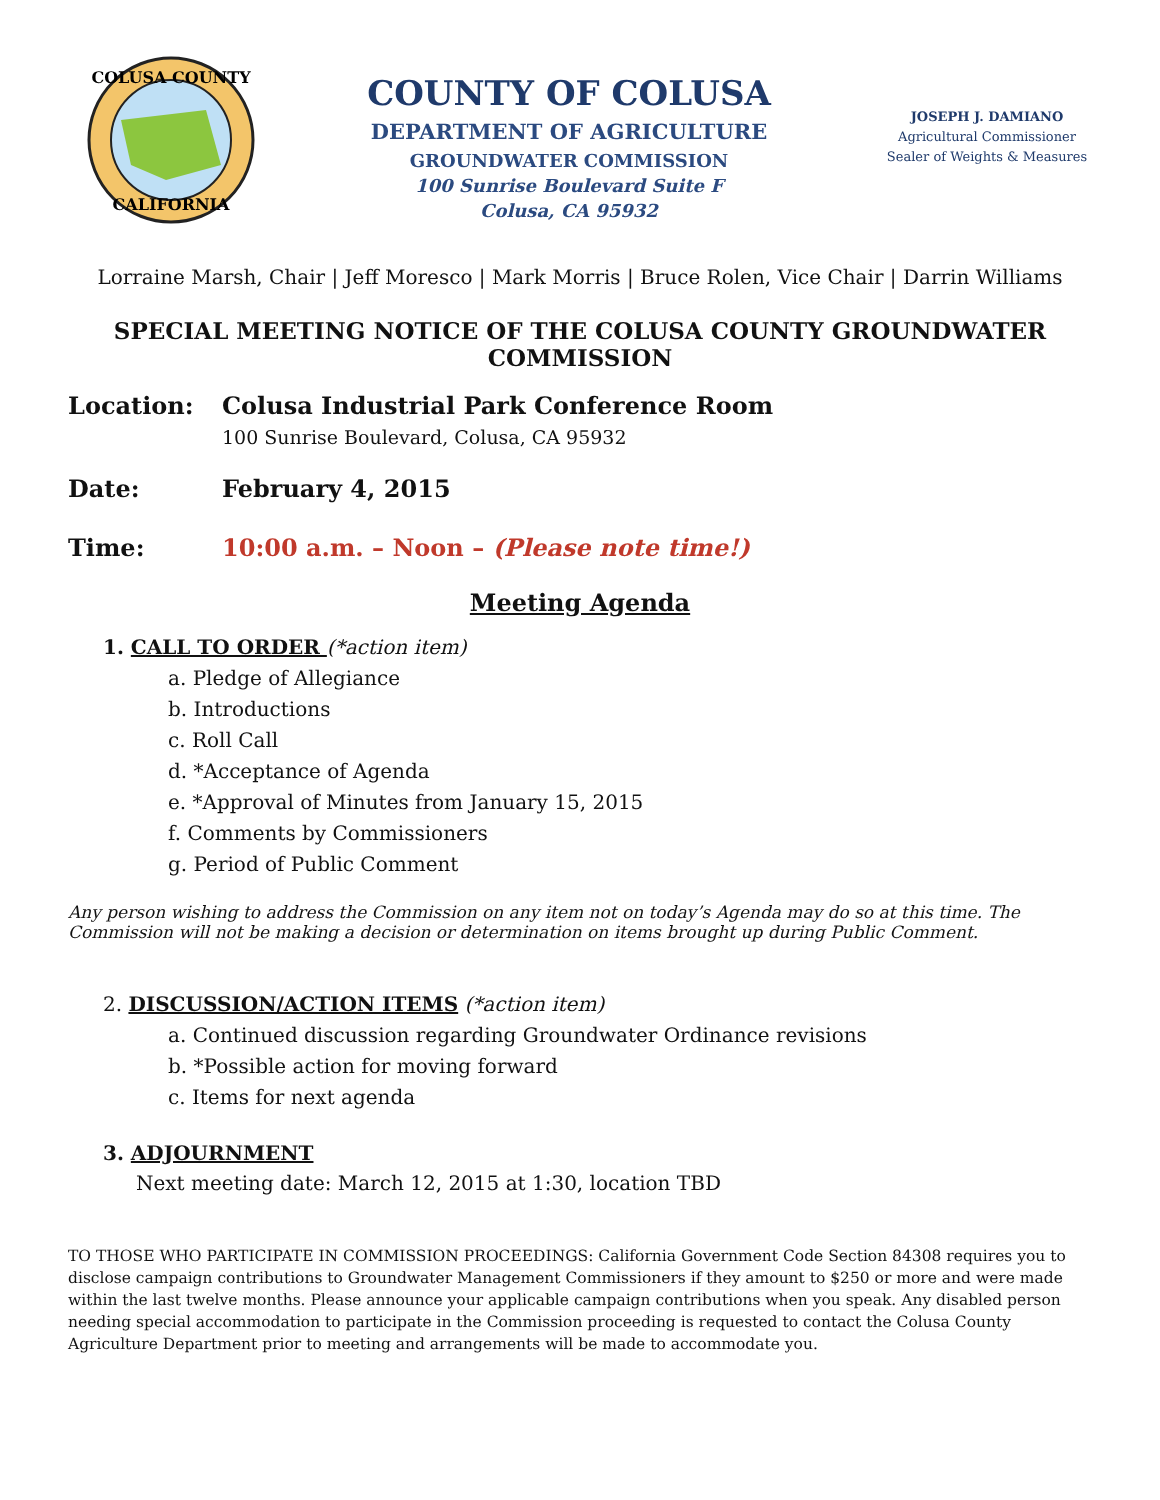COLUSA COUNTY
CALIFORNIA
COUNTY OF COLUSA
DEPARTMENT OF AGRICULTURE
GROUNDWATER COMMISSION
100 Sunrise Boulevard Suite F
Colusa, CA 95932
JOSEPH J. DAMIANO
Agricultural Commissioner
Sealer of Weights & Measures
Lorraine Marsh, Chair | Jeff Moresco | Mark Morris | Bruce Rolen, Vice Chair | Darrin Williams
SPECIAL MEETING NOTICE OF THE COLUSA COUNTY GROUNDWATER COMMISSION
Location: Colusa Industrial Park Conference Room
100 Sunrise Boulevard, Colusa, CA 95932
Date: February 4, 2015
Time: 10:00 a.m. – Noon – (Please note time!)
Meeting Agenda
1. CALL TO ORDER (*action item)
a. Pledge of Allegiance
b. Introductions
c. Roll Call
d. *Acceptance of Agenda
e. *Approval of Minutes from January 15, 2015
f. Comments by Commissioners
g. Period of Public Comment
Any person wishing to address the Commission on any item not on today’s Agenda may do so at this time. The Commission will not be making a decision or determination on items brought up during Public Comment.
2. DISCUSSION/ACTION ITEMS (*action item)
a. Continued discussion regarding Groundwater Ordinance revisions
b. *Possible action for moving forward
c. Items for next agenda
3. ADJOURNMENT
Next meeting date: March 12, 2015 at 1:30, location TBD
TO THOSE WHO PARTICIPATE IN COMMISSION PROCEEDINGS: California Government Code Section 84308 requires you to disclose campaign contributions to Groundwater Management Commissioners if they amount to $250 or more and were made within the last twelve months. Please announce your applicable campaign contributions when you speak. Any disabled person needing special accommodation to participate in the Commission proceeding is requested to contact the Colusa County Agriculture Department prior to meeting and arrangements will be made to accommodate you.